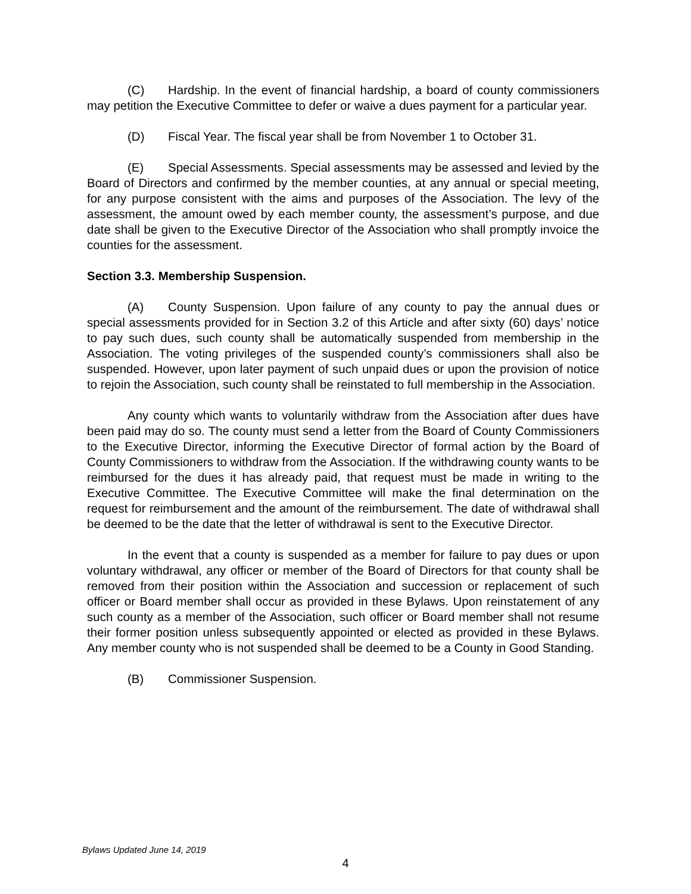(C) Hardship. In the event of financial hardship, a board of county commissioners may petition the Executive Committee to defer or waive a dues payment for a particular year.
(D) Fiscal Year. The fiscal year shall be from November 1 to October 31.
(E) Special Assessments. Special assessments may be assessed and levied by the Board of Directors and confirmed by the member counties, at any annual or special meeting, for any purpose consistent with the aims and purposes of the Association. The levy of the assessment, the amount owed by each member county, the assessment’s purpose, and due date shall be given to the Executive Director of the Association who shall promptly invoice the counties for the assessment.
Section 3.3. Membership Suspension.
(A) County Suspension. Upon failure of any county to pay the annual dues or special assessments provided for in Section 3.2 of this Article and after sixty (60) days’ notice to pay such dues, such county shall be automatically suspended from membership in the Association. The voting privileges of the suspended county’s commissioners shall also be suspended. However, upon later payment of such unpaid dues or upon the provision of notice to rejoin the Association, such county shall be reinstated to full membership in the Association.
Any county which wants to voluntarily withdraw from the Association after dues have been paid may do so. The county must send a letter from the Board of County Commissioners to the Executive Director, informing the Executive Director of formal action by the Board of County Commissioners to withdraw from the Association. If the withdrawing county wants to be reimbursed for the dues it has already paid, that request must be made in writing to the Executive Committee. The Executive Committee will make the final determination on the request for reimbursement and the amount of the reimbursement. The date of withdrawal shall be deemed to be the date that the letter of withdrawal is sent to the Executive Director.
In the event that a county is suspended as a member for failure to pay dues or upon voluntary withdrawal, any officer or member of the Board of Directors for that county shall be removed from their position within the Association and succession or replacement of such officer or Board member shall occur as provided in these Bylaws. Upon reinstatement of any such county as a member of the Association, such officer or Board member shall not resume their former position unless subsequently appointed or elected as provided in these Bylaws. Any member county who is not suspended shall be deemed to be a County in Good Standing.
(B) Commissioner Suspension.
Bylaws Updated June 14, 2019
4